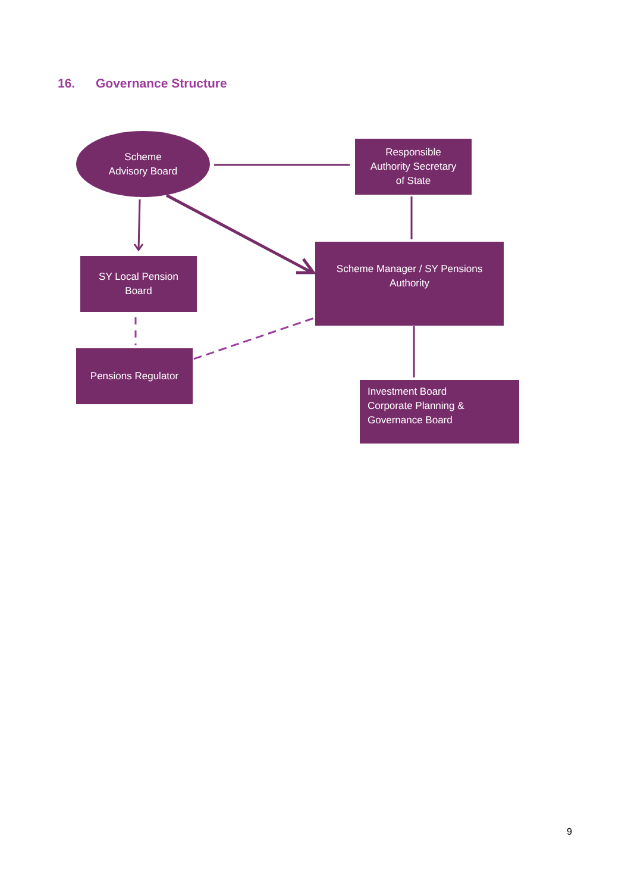16. Governance Structure
Scheme
Advisory Board
Responsible
Authority Secretary
of State
SY Local Pension
Board
Scheme Manager / SY Pensions
Authority
Pensions Regulator
Investment Board
Corporate Planning &
Governance Board
9